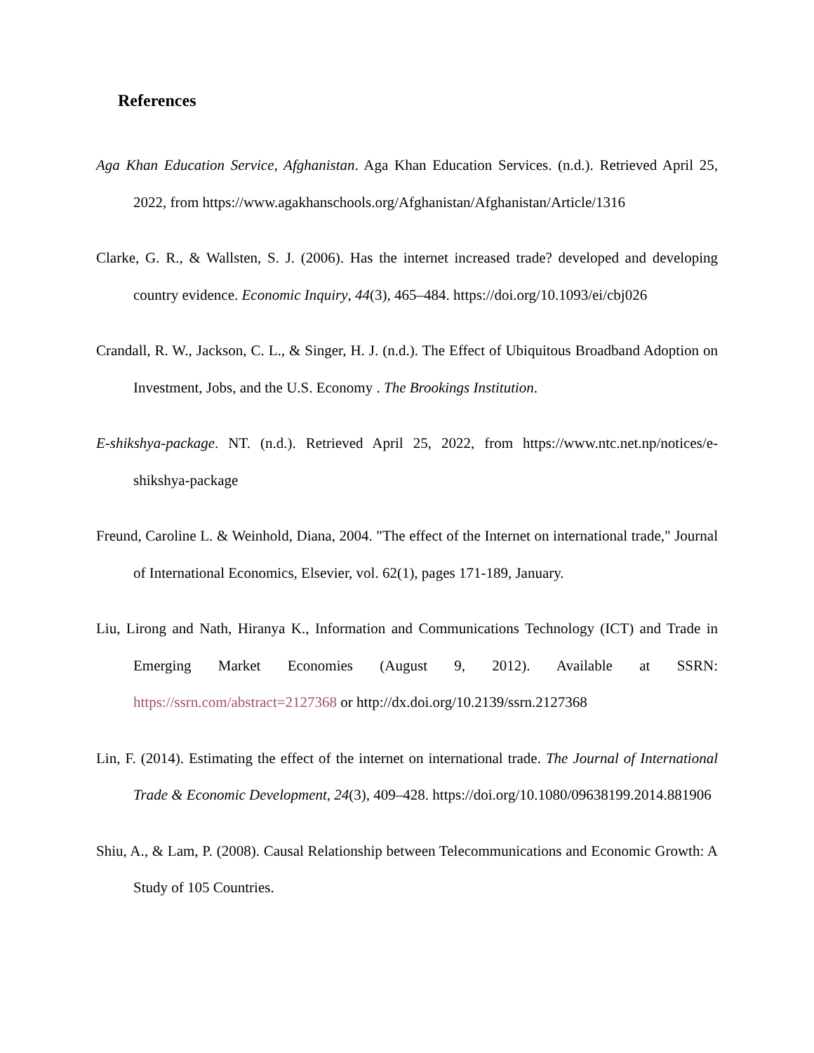References
Aga Khan Education Service, Afghanistan. Aga Khan Education Services. (n.d.). Retrieved April 25, 2022, from https://www.agakhanschools.org/Afghanistan/Afghanistan/Article/1316
Clarke, G. R., & Wallsten, S. J. (2006). Has the internet increased trade? developed and developing country evidence. Economic Inquiry, 44(3), 465–484. https://doi.org/10.1093/ei/cbj026
Crandall, R. W., Jackson, C. L., & Singer, H. J. (n.d.). The Effect of Ubiquitous Broadband Adoption on Investment, Jobs, and the U.S. Economy . The Brookings Institution.
E-shikshya-package. NT. (n.d.). Retrieved April 25, 2022, from https://www.ntc.net.np/notices/e-shikshya-package
Freund, Caroline L. & Weinhold, Diana, 2004. "The effect of the Internet on international trade," Journal of International Economics, Elsevier, vol. 62(1), pages 171-189, January.
Liu, Lirong and Nath, Hiranya K., Information and Communications Technology (ICT) and Trade in Emerging Market Economies (August 9, 2012). Available at SSRN: https://ssrn.com/abstract=2127368 or http://dx.doi.org/10.2139/ssrn.2127368
Lin, F. (2014). Estimating the effect of the internet on international trade. The Journal of International Trade & Economic Development, 24(3), 409–428. https://doi.org/10.1080/09638199.2014.881906
Shiu, A., & Lam, P. (2008). Causal Relationship between Telecommunications and Economic Growth: A Study of 105 Countries.